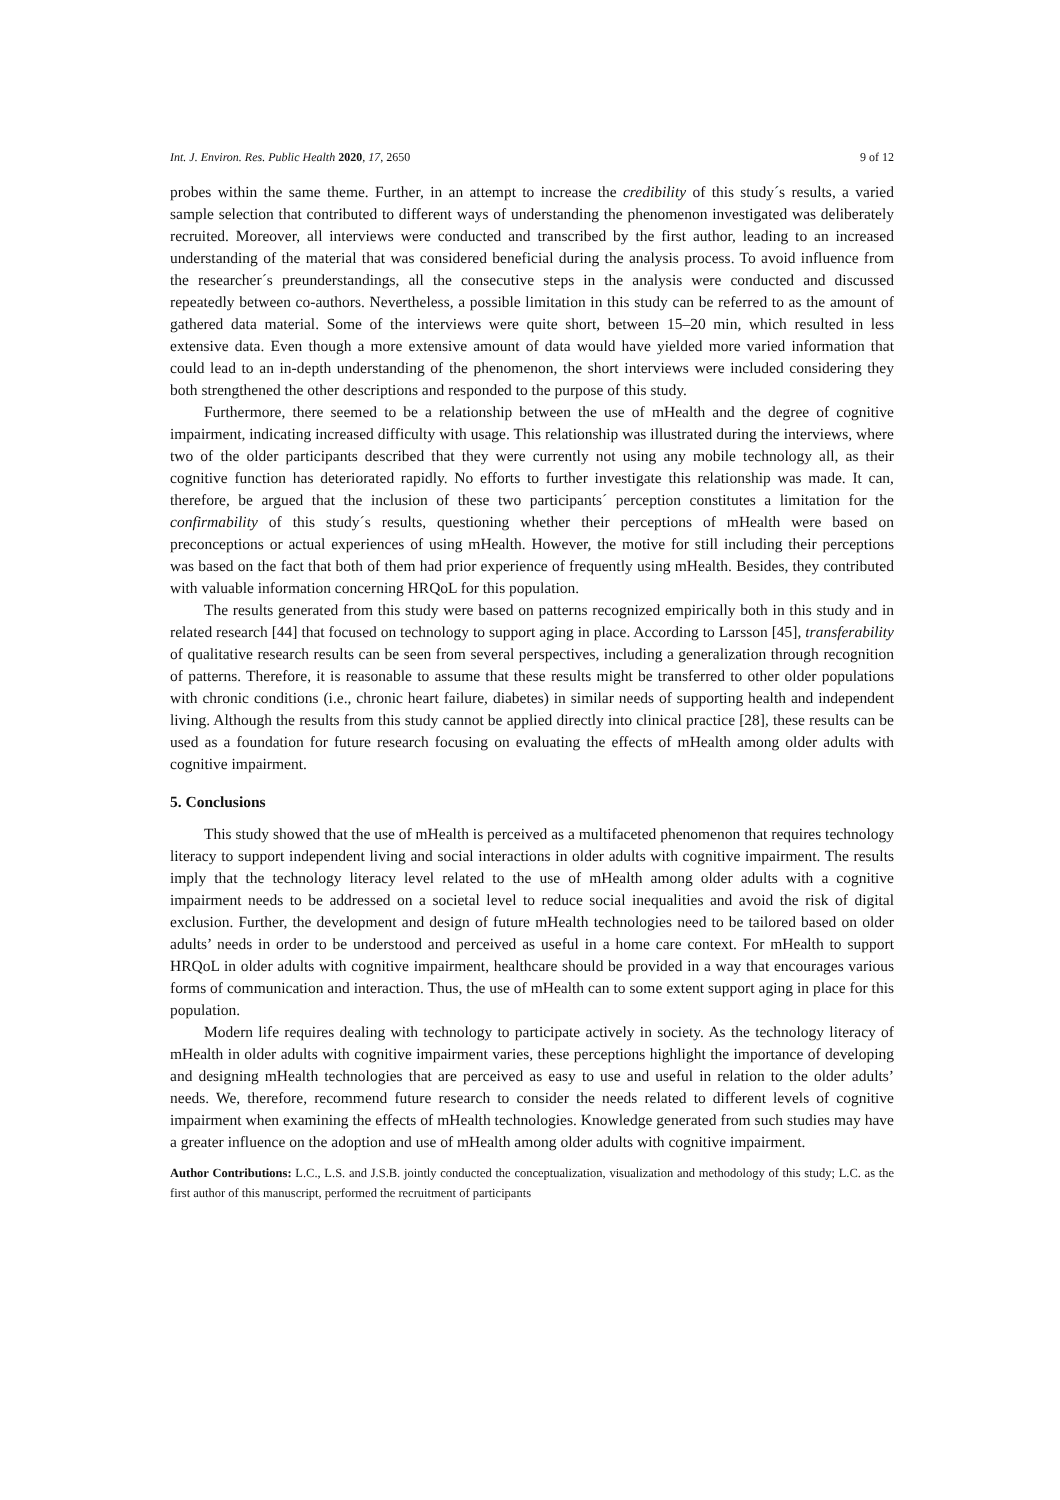Int. J. Environ. Res. Public Health 2020, 17, 2650 9 of 12
probes within the same theme. Further, in an attempt to increase the credibility of this study´s results, a varied sample selection that contributed to different ways of understanding the phenomenon investigated was deliberately recruited. Moreover, all interviews were conducted and transcribed by the first author, leading to an increased understanding of the material that was considered beneficial during the analysis process. To avoid influence from the researcher´s preunderstandings, all the consecutive steps in the analysis were conducted and discussed repeatedly between co-authors. Nevertheless, a possible limitation in this study can be referred to as the amount of gathered data material. Some of the interviews were quite short, between 15–20 min, which resulted in less extensive data. Even though a more extensive amount of data would have yielded more varied information that could lead to an in-depth understanding of the phenomenon, the short interviews were included considering they both strengthened the other descriptions and responded to the purpose of this study.
Furthermore, there seemed to be a relationship between the use of mHealth and the degree of cognitive impairment, indicating increased difficulty with usage. This relationship was illustrated during the interviews, where two of the older participants described that they were currently not using any mobile technology all, as their cognitive function has deteriorated rapidly. No efforts to further investigate this relationship was made. It can, therefore, be argued that the inclusion of these two participants´ perception constitutes a limitation for the confirmability of this study´s results, questioning whether their perceptions of mHealth were based on preconceptions or actual experiences of using mHealth. However, the motive for still including their perceptions was based on the fact that both of them had prior experience of frequently using mHealth. Besides, they contributed with valuable information concerning HRQoL for this population.
The results generated from this study were based on patterns recognized empirically both in this study and in related research [44] that focused on technology to support aging in place. According to Larsson [45], transferability of qualitative research results can be seen from several perspectives, including a generalization through recognition of patterns. Therefore, it is reasonable to assume that these results might be transferred to other older populations with chronic conditions (i.e., chronic heart failure, diabetes) in similar needs of supporting health and independent living. Although the results from this study cannot be applied directly into clinical practice [28], these results can be used as a foundation for future research focusing on evaluating the effects of mHealth among older adults with cognitive impairment.
5. Conclusions
This study showed that the use of mHealth is perceived as a multifaceted phenomenon that requires technology literacy to support independent living and social interactions in older adults with cognitive impairment. The results imply that the technology literacy level related to the use of mHealth among older adults with a cognitive impairment needs to be addressed on a societal level to reduce social inequalities and avoid the risk of digital exclusion. Further, the development and design of future mHealth technologies need to be tailored based on older adults’ needs in order to be understood and perceived as useful in a home care context. For mHealth to support HRQoL in older adults with cognitive impairment, healthcare should be provided in a way that encourages various forms of communication and interaction. Thus, the use of mHealth can to some extent support aging in place for this population.
Modern life requires dealing with technology to participate actively in society. As the technology literacy of mHealth in older adults with cognitive impairment varies, these perceptions highlight the importance of developing and designing mHealth technologies that are perceived as easy to use and useful in relation to the older adults’ needs. We, therefore, recommend future research to consider the needs related to different levels of cognitive impairment when examining the effects of mHealth technologies. Knowledge generated from such studies may have a greater influence on the adoption and use of mHealth among older adults with cognitive impairment.
Author Contributions: L.C., L.S. and J.S.B. jointly conducted the conceptualization, visualization and methodology of this study; L.C. as the first author of this manuscript, performed the recruitment of participants